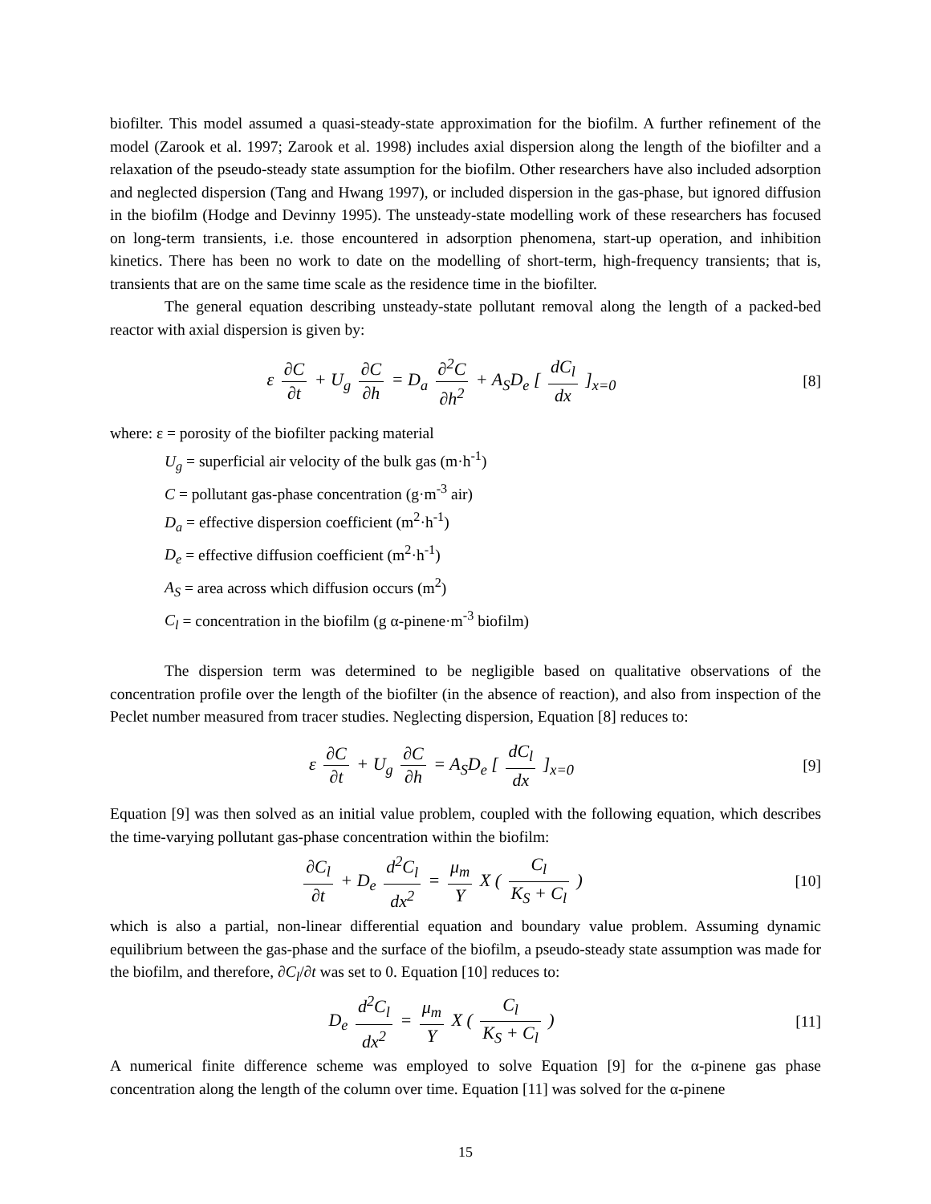biofilter. This model assumed a quasi-steady-state approximation for the biofilm. A further refinement of the model (Zarook et al. 1997; Zarook et al. 1998) includes axial dispersion along the length of the biofilter and a relaxation of the pseudo-steady state assumption for the biofilm. Other researchers have also included adsorption and neglected dispersion (Tang and Hwang 1997), or included dispersion in the gas-phase, but ignored diffusion in the biofilm (Hodge and Devinny 1995). The unsteady-state modelling work of these researchers has focused on long-term transients, i.e. those encountered in adsorption phenomena, start-up operation, and inhibition kinetics. There has been no work to date on the modelling of short-term, high-frequency transients; that is, transients that are on the same time scale as the residence time in the biofilter.
The general equation describing unsteady-state pollutant removal along the length of a packed-bed reactor with axial dispersion is given by:
ε ∂C ∂t + U<sub>g</sub> ∂C ∂h = D<sub>a</sub> ∂<sup>2</sup>C ∂h<sup>2</sup> + A<sub>S</sub>D<sub>e</sub> [ dC<sub>l</sub> dx ]<sub>x=0</sub>
[8]
where: ε = porosity of the biofilter packing material
U<sub>g</sub> = superficial air velocity of the bulk gas (m·h<sup>-1</sup>)
C = pollutant gas-phase concentration (g·m<sup>-3</sup> air)
D<sub>a</sub> = effective dispersion coefficient (m<sup>2</sup>·h<sup>-1</sup>)
D<sub>e</sub> = effective diffusion coefficient (m<sup>2</sup>·h<sup>-1</sup>)
A<sub>S</sub> = area across which diffusion occurs (m<sup>2</sup>)
C<sub>l</sub> = concentration in the biofilm (g α-pinene·m<sup>-3</sup> biofilm)
The dispersion term was determined to be negligible based on qualitative observations of the concentration profile over the length of the biofilter (in the absence of reaction), and also from inspection of the Peclet number measured from tracer studies. Neglecting dispersion, Equation [8] reduces to:
ε ∂C ∂t + U<sub>g</sub> ∂C ∂h = A<sub>S</sub>D<sub>e</sub> [ dC<sub>l</sub> dx ]<sub>x=0</sub>
[9]
Equation [9] was then solved as an initial value problem, coupled with the following equation, which describes the time-varying pollutant gas-phase concentration within the biofilm:
∂C<sub>l</sub> ∂t + D<sub>e</sub> d<sup>2</sup>C<sub>l</sub> dx<sup>2</sup> = μ<sub>m</sub> Y X ( C<sub>l</sub> K<sub>S</sub> + C<sub>l</sub> )
[10]
which is also a partial, non-linear differential equation and boundary value problem. Assuming dynamic equilibrium between the gas-phase and the surface of the biofilm, a pseudo-steady state assumption was made for the biofilm, and therefore, ∂C<sub>l</sub>/∂t was set to 0. Equation [10] reduces to:
D<sub>e</sub> d<sup>2</sup>C<sub>l</sub> dx<sup>2</sup> = μ<sub>m</sub> Y X ( C<sub>l</sub> K<sub>S</sub> + C<sub>l</sub> )
[11]
A numerical finite difference scheme was employed to solve Equation [9] for the α-pinene gas phase concentration along the length of the column over time. Equation [11] was solved for the α-pinene
15